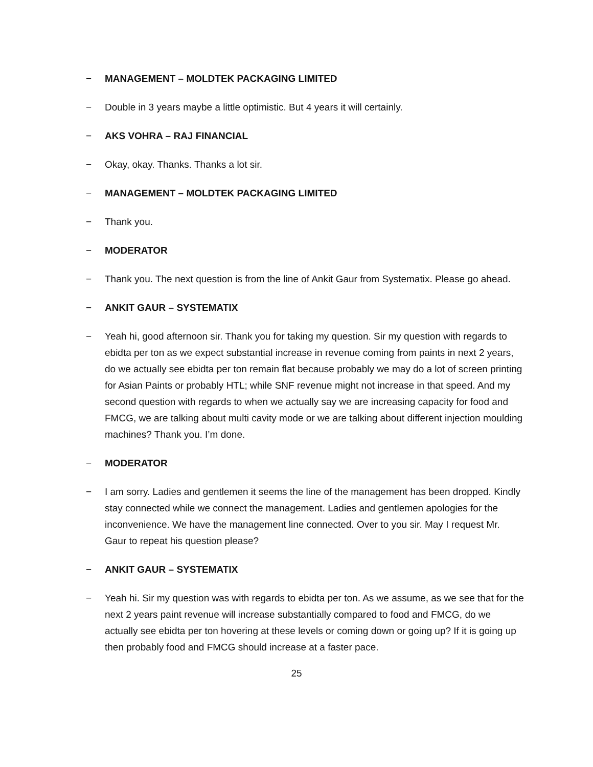− MANAGEMENT – MOLDTEK PACKAGING LIMITED
− Double in 3 years maybe a little optimistic. But 4 years it will certainly.
− AKS VOHRA – RAJ FINANCIAL
− Okay, okay. Thanks. Thanks a lot sir.
− MANAGEMENT – MOLDTEK PACKAGING LIMITED
− Thank you.
− MODERATOR
− Thank you. The next question is from the line of Ankit Gaur from Systematix. Please go ahead.
− ANKIT GAUR – SYSTEMATIX
− Yeah hi, good afternoon sir. Thank you for taking my question. Sir my question with regards to ebidta per ton as we expect substantial increase in revenue coming from paints in next 2 years, do we actually see ebidta per ton remain flat because probably we may do a lot of screen printing for Asian Paints or probably HTL; while SNF revenue might not increase in that speed. And my second question with regards to when we actually say we are increasing capacity for food and FMCG, we are talking about multi cavity mode or we are talking about different injection moulding machines? Thank you. I’m done.
− MODERATOR
− I am sorry. Ladies and gentlemen it seems the line of the management has been dropped. Kindly stay connected while we connect the management. Ladies and gentlemen apologies for the inconvenience. We have the management line connected. Over to you sir. May I request Mr. Gaur to repeat his question please?
− ANKIT GAUR – SYSTEMATIX
− Yeah hi. Sir my question was with regards to ebidta per ton. As we assume, as we see that for the next 2 years paint revenue will increase substantially compared to food and FMCG, do we actually see ebidta per ton hovering at these levels or coming down or going up? If it is going up then probably food and FMCG should increase at a faster pace.
25